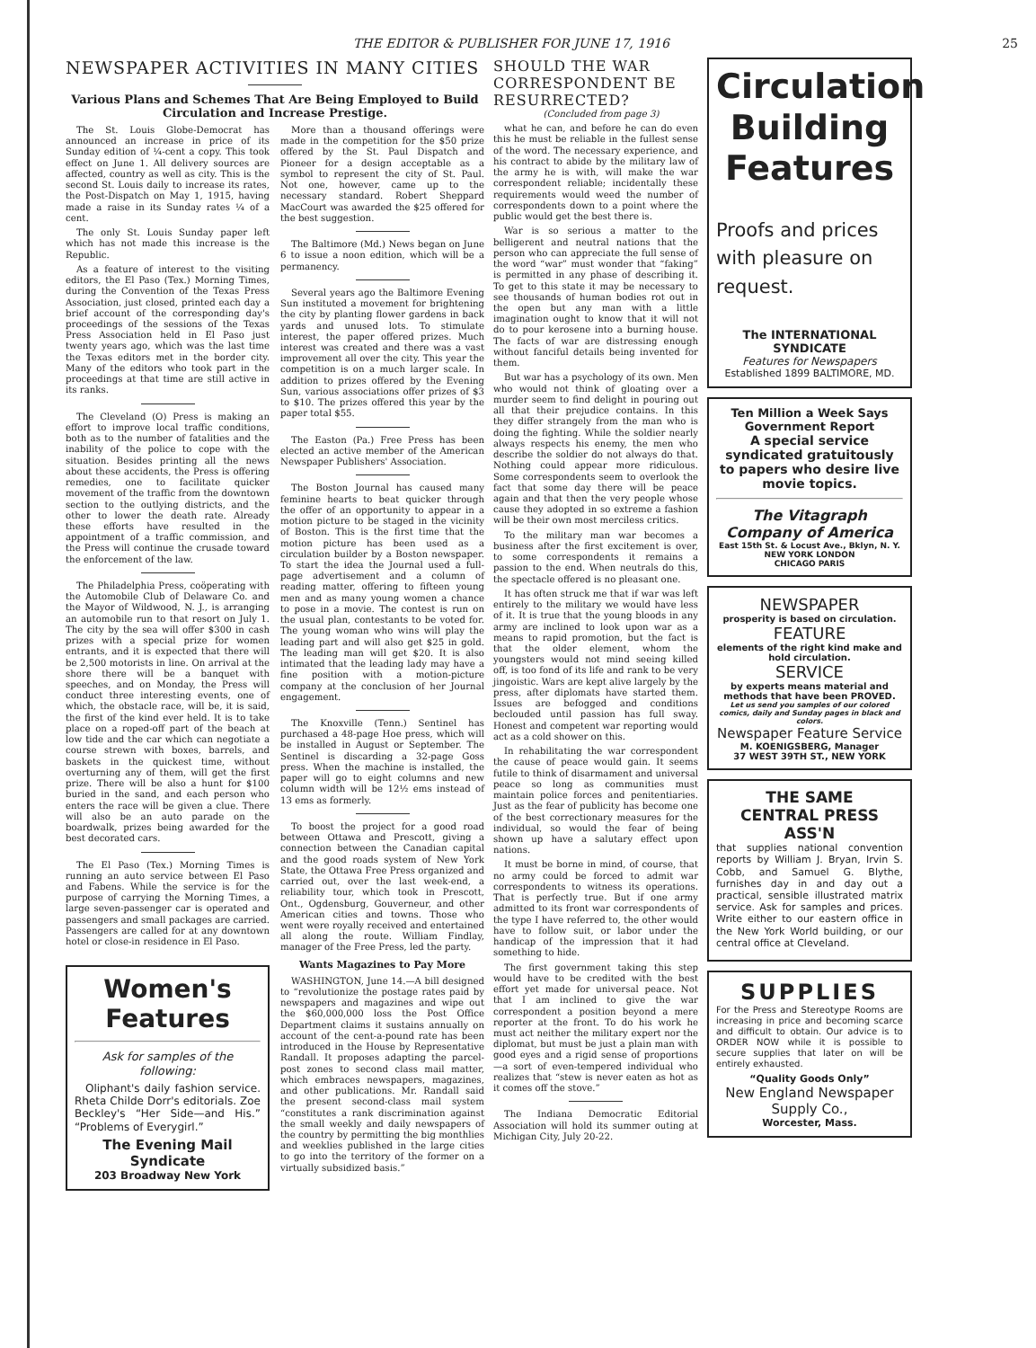THE EDITOR & PUBLISHER FOR JUNE 17, 1916 25
NEWSPAPER ACTIVITIES IN MANY CITIES
Various Plans and Schemes That Are Being Employed to Build Circulation and Increase Prestige.
The St. Louis Globe-Democrat has announced an increase in price of its Sunday edition of ¼-cent a copy. This took effect on June 1. All delivery sources are affected, country as well as city. This is the second St. Louis daily to increase its rates, the Post-Dispatch on May 1, 1915, having made a raise in its Sunday rates ¼ of a cent.
The only St. Louis Sunday paper left which has not made this increase is the Republic.
As a feature of interest to the visiting editors, the El Paso (Tex.) Morning Times, during the Convention of the Texas Press Association, just closed, printed each day a brief account of the corresponding day's proceedings of the sessions of the Texas Press Association held in El Paso just twenty years ago, which was the last time the Texas editors met in the border city. Many of the editors who took part in the proceedings at that time are still active in its ranks.
The Cleveland (O) Press is making an effort to improve local traffic conditions, both as to the number of fatalities and the inability of the police to cope with the situation. Besides printing all the news about these accidents, the Press is offering remedies, one to facilitate quicker movement of the traffic from the downtown section to the outlying districts, and the other to lower the death rate. Already these efforts have resulted in the appointment of a traffic commission, and the Press will continue the crusade toward the enforcement of the law.
The Philadelphia Press, coöperating with the Automobile Club of Delaware Co. and the Mayor of Wildwood, N. J., is arranging an automobile run to that resort on July 1. The city by the sea will offer $300 in cash prizes with a special prize for women entrants, and it is expected that there will be 2,500 motorists in line. On arrival at the shore there will be a banquet with speeches, and on Monday, the Press will conduct three interesting events, one of which, the obstacle race, will be, it is said, the first of the kind ever held. It is to take place on a roped-off part of the beach at low tide and the car which can negotiate a course strewn with boxes, barrels, and baskets in the quickest time, without overturning any of them, will get the first prize. There will be also a hunt for $100 buried in the sand, and each person who enters the race will be given a clue. There will also be an auto parade on the boardwalk, prizes being awarded for the best decorated cars.
The El Paso (Tex.) Morning Times is running an auto service between El Paso and Fabens. While the service is for the purpose of carrying the Morning Times, a large seven-passenger car is operated and passengers and small packages are carried. Passengers are called for at any downtown hotel or close-in residence in El Paso.
Women's Features
Ask for samples of the following:
Oliphant's daily fashion service. Rheta Childe Dorr's editorials. Zoe Beckley's “Her Side—and His.” “Problems of Everygirl.”
The Evening Mail Syndicate
203 Broadway New York
More than a thousand offerings were made in the competition for the $50 prize offered by the St. Paul Dispatch and Pioneer for a design acceptable as a symbol to represent the city of St. Paul. Not one, however, came up to the necessary standard. Robert Sheppard MacCourt was awarded the $25 offered for the best suggestion.
The Baltimore (Md.) News began on June 6 to issue a noon edition, which will be a permanency.
Several years ago the Baltimore Evening Sun instituted a movement for brightening the city by planting flower gardens in back yards and unused lots. To stimulate interest, the paper offered prizes. Much interest was created and there was a vast improvement all over the city. This year the competition is on a much larger scale. In addition to prizes offered by the Evening Sun, various associations offer prizes of $3 to $10. The prizes offered this year by the paper total $55.
The Easton (Pa.) Free Press has been elected an active member of the American Newspaper Publishers' Association.
The Boston Journal has caused many feminine hearts to beat quicker through the offer of an opportunity to appear in a motion picture to be staged in the vicinity of Boston. This is the first time that the motion picture has been used as a circulation builder by a Boston newspaper. To start the idea the Journal used a full-page advertisement and a column of reading matter, offering to fifteen young men and as many young women a chance to pose in a movie. The contest is run on the usual plan, contestants to be voted for. The young woman who wins will play the leading part and will also get $25 in gold. The leading man will get $20. It is also intimated that the leading lady may have a fine position with a motion-picture company at the conclusion of her Journal engagement.
The Knoxville (Tenn.) Sentinel has purchased a 48-page Hoe press, which will be installed in August or September. The Sentinel is discarding a 32-page Goss press. When the machine is installed, the paper will go to eight columns and new column width will be 12½ ems instead of 13 ems as formerly.
To boost the project for a good road between Ottawa and Prescott, giving a connection between the Canadian capital and the good roads system of New York State, the Ottawa Free Press organized and carried out, over the last week-end, a reliability tour, which took in Prescott, Ont., Ogdensburg, Gouverneur, and other American cities and towns. Those who went were royally received and entertained all along the route. William Findlay, manager of the Free Press, led the party.
Wants Magazines to Pay More
WASHINGTON, June 14.—A bill designed to “revolutionize the postage rates paid by newspapers and magazines and wipe out the $60,000,000 loss the Post Office Department claims it sustains annually on account of the cent-a-pound rate has been introduced in the House by Representative Randall. It proposes adapting the parcel-post zones to second class mail matter, which embraces newspapers, magazines, and other publications. Mr. Randall said the present second-class mail system “constitutes a rank discrimination against the small weekly and daily newspapers of the country by permitting the big monthlies and weeklies published in the large cities to go into the territory of the former on a virtually subsidized basis.”
SHOULD THE WAR CORRESPONDENT BE RESURRECTED?
(Concluded from page 3)
what he can, and before he can do even this he must be reliable in the fullest sense of the word. The necessary experience, and his contract to abide by the military law of the army he is with, will make the war correspondent reliable; incidentally these requirements would weed the number of correspondents down to a point where the public would get the best there is.
War is so serious a matter to the belligerent and neutral nations that the person who can appreciate the full sense of the word “war” must wonder that “faking” is permitted in any phase of describing it. To get to this state it may be necessary to see thousands of human bodies rot out in the open but any man with a little imagination ought to know that it will not do to pour kerosene into a burning house. The facts of war are distressing enough without fanciful details being invented for them.
But war has a psychology of its own. Men who would not think of gloating over a murder seem to find delight in pouring out all that their prejudice contains. In this they differ strangely from the man who is doing the fighting. While the soldier nearly always respects his enemy, the men who describe the soldier do not always do that. Nothing could appear more ridiculous. Some correspondents seem to overlook the fact that some day there will be peace again and that then the very people whose cause they adopted in so extreme a fashion will be their own most merciless critics.
To the military man war becomes a business after the first excitement is over, to some correspondents it remains a passion to the end. When neutrals do this, the spectacle offered is no pleasant one.
It has often struck me that if war was left entirely to the military we would have less of it. It is true that the young bloods in any army are inclined to look upon war as a means to rapid promotion, but the fact is that the older element, whom the youngsters would not mind seeing killed off, is too fond of its life and rank to be very jingoistic. Wars are kept alive largely by the press, after diplomats have started them. Issues are befogged and conditions beclouded until passion has full sway. Honest and competent war reporting would act as a cold shower on this.
In rehabilitating the war correspondent the cause of peace would gain. It seems futile to think of disarmament and universal peace so long as communities must maintain police forces and penitentiaries. Just as the fear of publicity has become one of the best correctionary measures for the individual, so would the fear of being shown up have a salutary effect upon nations.
It must be borne in mind, of course, that no army could be forced to admit war correspondents to witness its operations. That is perfectly true. But if one army admitted to its front war correspondents of the type I have referred to, the other would have to follow suit, or labor under the handicap of the impression that it had something to hide.
The first government taking this step would have to be credited with the best effort yet made for universal peace. Not that I am inclined to give the war correspondent a position beyond a mere reporter at the front. To do his work he must act neither the military expert nor the diplomat, but must be just a plain man with good eyes and a rigid sense of proportions—a sort of even-tempered individual who realizes that “stew is never eaten as hot as it comes off the stove.”
The Indiana Democratic Editorial Association will hold its summer outing at Michigan City, July 20-22.
Circulation Building Features
Proofs and prices with pleasure on request.
The INTERNATIONAL SYNDICATE
Features for Newspapers
Established 1899 BALTIMORE, MD.
Ten Million a Week Says Government Report
A special service syndicated gratuitously to papers who desire live movie topics.
The Vitagraph Company of America
East 15th St. & Locust Ave., Bklyn, N. Y.
NEW YORK LONDON
CHICAGO PARIS
NEWSPAPER
prosperity is based on circulation.
FEATURE
elements of the right kind make and hold circulation.
SERVICE
by experts means material and methods that have been PROVED.
Let us send you samples of our colored comics, daily and Sunday pages in black and colors.
Newspaper Feature Service
M. KOENIGSBERG, Manager
37 WEST 39TH ST., NEW YORK
THE SAME
CENTRAL PRESS ASS'N
that supplies national convention reports by William J. Bryan, Irvin S. Cobb, and Samuel G. Blythe, furnishes day in and day out a practical, sensible illustrated matrix service. Ask for samples and prices. Write either to our eastern office in the New York World building, or our central office at Cleveland.
SUPPLIES
For the Press and Stereotype Rooms are increasing in price and becoming scarce and difficult to obtain. Our advice is to ORDER NOW while it is possible to secure supplies that later on will be entirely exhausted.
“Quality Goods Only”
New England Newspaper Supply Co.,
Worcester, Mass.